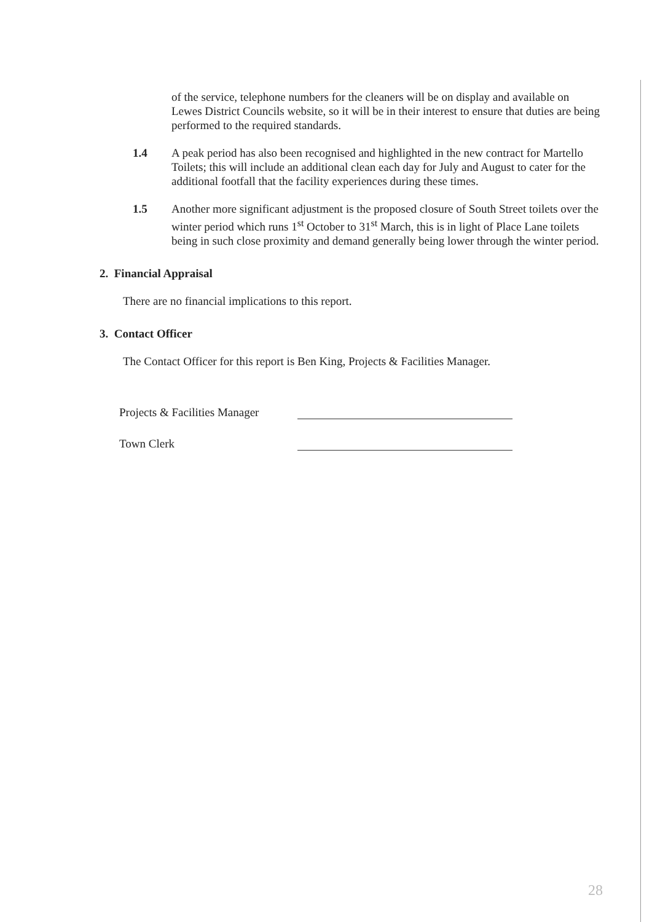of the service, telephone numbers for the cleaners will be on display and available on Lewes District Councils website, so it will be in their interest to ensure that duties are being performed to the required standards.
1.4 A peak period has also been recognised and highlighted in the new contract for Martello Toilets; this will include an additional clean each day for July and August to cater for the additional footfall that the facility experiences during these times.
1.5 Another more significant adjustment is the proposed closure of South Street toilets over the winter period which runs 1<sup>st</sup> October to 31<sup>st</sup> March, this is in light of Place Lane toilets being in such close proximity and demand generally being lower through the winter period.
2. Financial Appraisal
There are no financial implications to this report.
3. Contact Officer
The Contact Officer for this report is Ben King, Projects & Facilities Manager.
Projects & Facilities Manager
Town Clerk
28